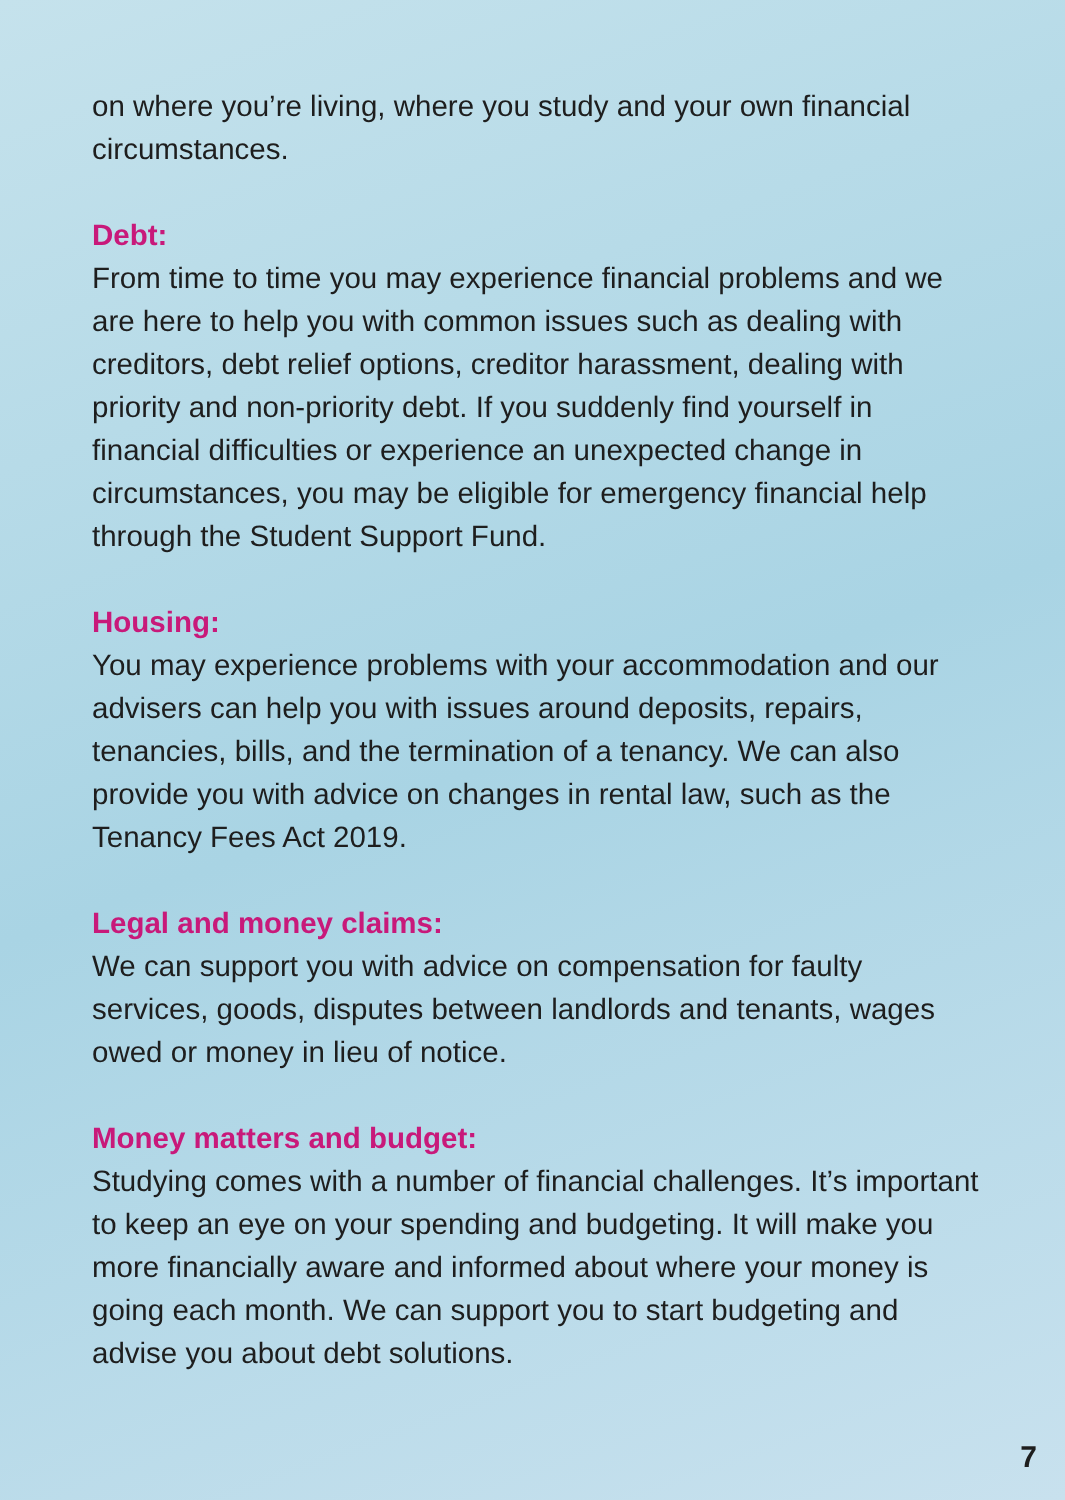on where you’re living, where you study and your own financial circumstances.
Debt:
From time to time you may experience financial problems and we are here to help you with common issues such as dealing with creditors, debt relief options, creditor harassment, dealing with priority and non-priority debt. If you suddenly find yourself in financial difficulties or experience an unexpected change in circumstances, you may be eligible for emergency financial help through the Student Support Fund.
Housing:
You may experience problems with your accommodation and our advisers can help you with issues around deposits, repairs, tenancies, bills, and the termination of a tenancy. We can also provide you with advice on changes in rental law, such as the Tenancy Fees Act 2019.
Legal and money claims:
We can support you with advice on compensation for faulty services, goods, disputes between landlords and tenants, wages owed or money in lieu of notice.
Money matters and budget:
Studying comes with a number of financial challenges. It’s important to keep an eye on your spending and budgeting. It will make you more financially aware and informed about where your money is going each month. We can support you to start budgeting and advise you about debt solutions.
7